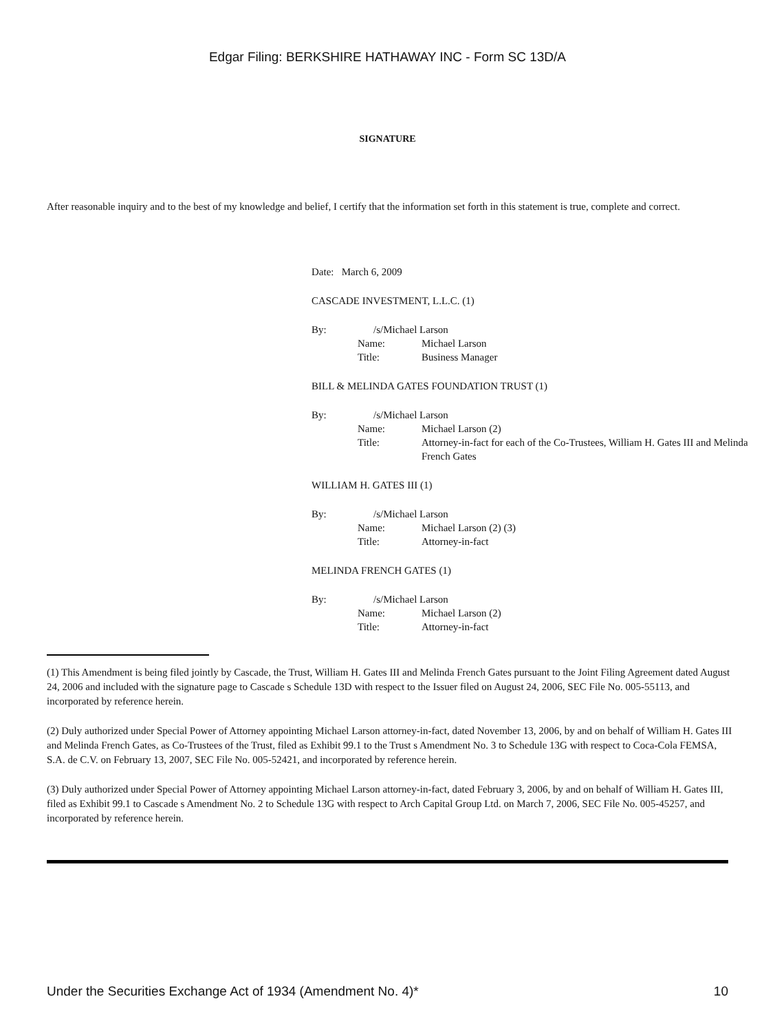Edgar Filing: BERKSHIRE HATHAWAY INC - Form SC 13D/A
SIGNATURE
After reasonable inquiry and to the best of my knowledge and belief, I certify that the information set forth in this statement is true, complete and correct.
Date: March 6, 2009
CASCADE INVESTMENT, L.L.C. (1)
By: /s/Michael Larson
Name: Michael Larson
Title: Business Manager
BILL & MELINDA GATES FOUNDATION TRUST (1)
By: /s/Michael Larson
Name: Michael Larson (2)
Title: Attorney-in-fact for each of the Co-Trustees, William H. Gates III and Melinda French Gates
WILLIAM H. GATES III (1)
By: /s/Michael Larson
Name: Michael Larson (2) (3)
Title: Attorney-in-fact
MELINDA FRENCH GATES (1)
By: /s/Michael Larson
Name: Michael Larson (2)
Title: Attorney-in-fact
(1) This Amendment is being filed jointly by Cascade, the Trust, William H. Gates III and Melinda French Gates pursuant to the Joint Filing Agreement dated August 24, 2006 and included with the signature page to Cascade s Schedule 13D with respect to the Issuer filed on August 24, 2006, SEC File No. 005-55113, and incorporated by reference herein.
(2) Duly authorized under Special Power of Attorney appointing Michael Larson attorney-in-fact, dated November 13, 2006, by and on behalf of William H. Gates III and Melinda French Gates, as Co-Trustees of the Trust, filed as Exhibit 99.1 to the Trust s Amendment No. 3 to Schedule 13G with respect to Coca-Cola FEMSA, S.A. de C.V. on February 13, 2007, SEC File No. 005-52421, and incorporated by reference herein.
(3) Duly authorized under Special Power of Attorney appointing Michael Larson attorney-in-fact, dated February 3, 2006, by and on behalf of William H. Gates III, filed as Exhibit 99.1 to Cascade s Amendment No. 2 to Schedule 13G with respect to Arch Capital Group Ltd. on March 7, 2006, SEC File No. 005-45257, and incorporated by reference herein.
Under the Securities Exchange Act of 1934 (Amendment No. 4)* 10